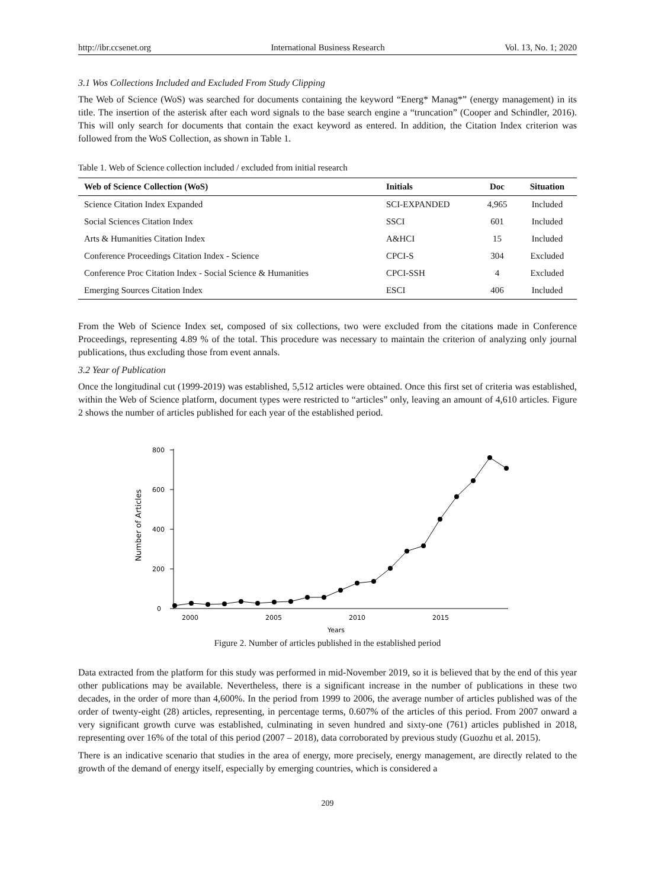http://ibr.ccsenet.org International Business Research Vol. 13, No. 1; 2020
3.1 Wos Collections Included and Excluded From Study Clipping
The Web of Science (WoS) was searched for documents containing the keyword “Energ* Manag*” (energy management) in its title. The insertion of the asterisk after each word signals to the base search engine a “truncation” (Cooper and Schindler, 2016). This will only search for documents that contain the exact keyword as entered. In addition, the Citation Index criterion was followed from the WoS Collection, as shown in Table 1.
Table 1. Web of Science collection included / excluded from initial research
| Web of Science Collection (WoS) | Initials | Doc | Situation |
| --- | --- | --- | --- |
| Science Citation Index Expanded | SCI-EXPANDED | 4,965 | Included |
| Social Sciences Citation Index | SSCI | 601 | Included |
| Arts & Humanities Citation Index | A&HCI | 15 | Included |
| Conference Proceedings Citation Index - Science | CPCI-S | 304 | Excluded |
| Conference Proc Citation Index - Social Science & Humanities | CPCI-SSH | 4 | Excluded |
| Emerging Sources Citation Index | ESCI | 406 | Included |
From the Web of Science Index set, composed of six collections, two were excluded from the citations made in Conference Proceedings, representing 4.89 % of the total. This procedure was necessary to maintain the criterion of analyzing only journal publications, thus excluding those from event annals.
3.2 Year of Publication
Once the longitudinal cut (1999-2019) was established, 5,512 articles were obtained. Once this first set of criteria was established, within the Web of Science platform, document types were restricted to “articles” only, leaving an amount of 4,610 articles. Figure 2 shows the number of articles published for each year of the established period.
0
200
400
600
800
2000
2005
2010
2015
Years
Number of Articles
Figure 2. Number of articles published in the established period
Data extracted from the platform for this study was performed in mid-November 2019, so it is believed that by the end of this year other publications may be available. Nevertheless, there is a significant increase in the number of publications in these two decades, in the order of more than 4,600%. In the period from 1999 to 2006, the average number of articles published was of the order of twenty-eight (28) articles, representing, in percentage terms, 0.607% of the articles of this period. From 2007 onward a very significant growth curve was established, culminating in seven hundred and sixty-one (761) articles published in 2018, representing over 16% of the total of this period (2007 – 2018), data corroborated by previous study (Guozhu et al. 2015).
There is an indicative scenario that studies in the area of energy, more precisely, energy management, are directly related to the growth of the demand of energy itself, especially by emerging countries, which is considered a
209